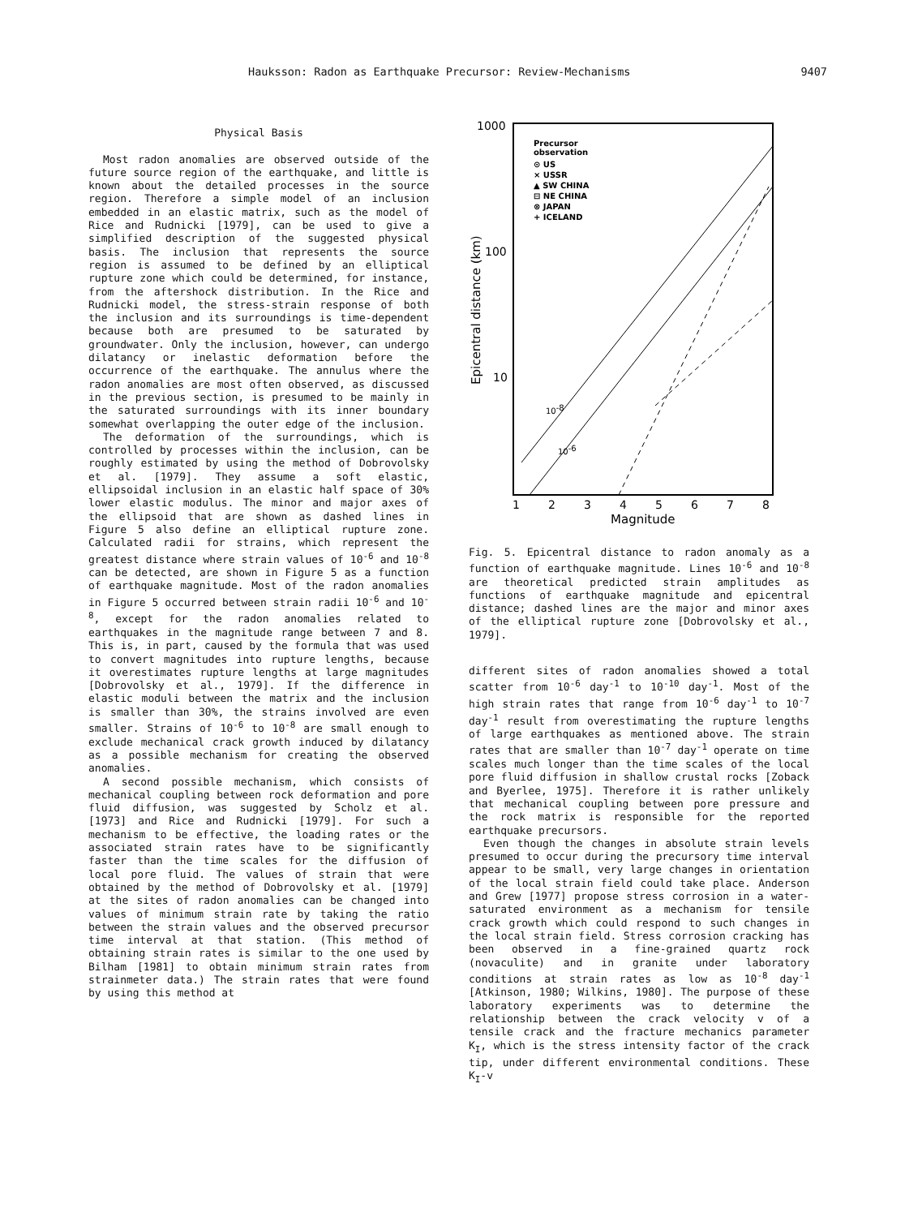Hauksson: Radon as Earthquake Precursor: Review-Mechanisms 9407
Physical Basis
Most radon anomalies are observed outside of the future source region of the earthquake, and little is known about the detailed processes in the source region. Therefore a simple model of an inclusion embedded in an elastic matrix, such as the model of Rice and Rudnicki [1979], can be used to give a simplified description of the suggested physical basis. The inclusion that represents the source region is assumed to be defined by an elliptical rupture zone which could be determined, for instance, from the aftershock distribution. In the Rice and Rudnicki model, the stress-strain response of both the inclusion and its surroundings is time-dependent because both are presumed to be saturated by groundwater. Only the inclusion, however, can undergo dilatancy or inelastic deformation before the occurrence of the earthquake. The annulus where the radon anomalies are most often observed, as discussed in the previous section, is presumed to be mainly in the saturated surroundings with its inner boundary somewhat overlapping the outer edge of the inclusion.
The deformation of the surroundings, which is controlled by processes within the inclusion, can be roughly estimated by using the method of Dobrovolsky et al. [1979]. They assume a soft elastic, ellipsoidal inclusion in an elastic half space of 30% lower elastic modulus. The minor and major axes of the ellipsoid that are shown as dashed lines in Figure 5 also define an elliptical rupture zone. Calculated radii for strains, which represent the greatest distance where strain values of 10<sup>-6</sup> and 10<sup>-8</sup> can be detected, are shown in Figure 5 as a function of earthquake magnitude. Most of the radon anomalies in Figure 5 occurred between strain radii 10<sup>-6</sup> and 10<sup>-8</sup>, except for the radon anomalies related to earthquakes in the magnitude range between 7 and 8. This is, in part, caused by the formula that was used to convert magnitudes into rupture lengths, because it overestimates rupture lengths at large magnitudes [Dobrovolsky et al., 1979]. If the difference in elastic moduli between the matrix and the inclusion is smaller than 30%, the strains involved are even smaller. Strains of 10<sup>-6</sup> to 10<sup>-8</sup> are small enough to exclude mechanical crack growth induced by dilatancy as a possible mechanism for creating the observed anomalies.
A second possible mechanism, which consists of mechanical coupling between rock deformation and pore fluid diffusion, was suggested by Scholz et al. [1973] and Rice and Rudnicki [1979]. For such a mechanism to be effective, the loading rates or the associated strain rates have to be significantly faster than the time scales for the diffusion of local pore fluid. The values of strain that were obtained by the method of Dobrovolsky et al. [1979] at the sites of radon anomalies can be changed into values of minimum strain rate by taking the ratio between the strain values and the observed precursor time interval at that station. (This method of obtaining strain rates is similar to the one used by Bilham [1981] to obtain minimum strain rates from strainmeter data.) The strain rates that were found by using this method at
1000
100
10
Epicentral distance (km)
1
2
3
4
5
6
7
8
Magnitude
Precursor
observation
⊙ US
× USSR
▲ SW CHINA
⊟ NE CHINA
⊗ JAPAN
+ ICELAND
10-8
10-6
Fig. 5. Epicentral distance to radon anomaly as a function of earthquake magnitude. Lines 10<sup>-6</sup> and 10<sup>-8</sup> are theoretical predicted strain amplitudes as functions of earthquake magnitude and epicentral distance; dashed lines are the major and minor axes of the elliptical rupture zone [Dobrovolsky et al., 1979].
different sites of radon anomalies showed a total scatter from 10<sup>-6</sup> day<sup>-1</sup> to 10<sup>-10</sup> day<sup>-1</sup>. Most of the high strain rates that range from 10<sup>-6</sup> day<sup>-1</sup> to 10<sup>-7</sup> day<sup>-1</sup> result from overestimating the rupture lengths of large earthquakes as mentioned above. The strain rates that are smaller than 10<sup>-7</sup> day<sup>-1</sup> operate on time scales much longer than the time scales of the local pore fluid diffusion in shallow crustal rocks [Zoback and Byerlee, 1975]. Therefore it is rather unlikely that mechanical coupling between pore pressure and the rock matrix is responsible for the reported earthquake precursors.
Even though the changes in absolute strain levels presumed to occur during the precursory time interval appear to be small, very large changes in orientation of the local strain field could take place. Anderson and Grew [1977] propose stress corrosion in a water-saturated environment as a mechanism for tensile crack growth which could respond to such changes in the local strain field. Stress corrosion cracking has been observed in a fine-grained quartz rock (novaculite) and in granite under laboratory conditions at strain rates as low as 10<sup>-8</sup> day<sup>-1</sup> [Atkinson, 1980; Wilkins, 1980]. The purpose of these laboratory experiments was to determine the relationship between the crack velocity v of a tensile crack and the fracture mechanics parameter K<sub>I</sub>, which is the stress intensity factor of the crack tip, under different environmental conditions. These K<sub>I</sub>-v